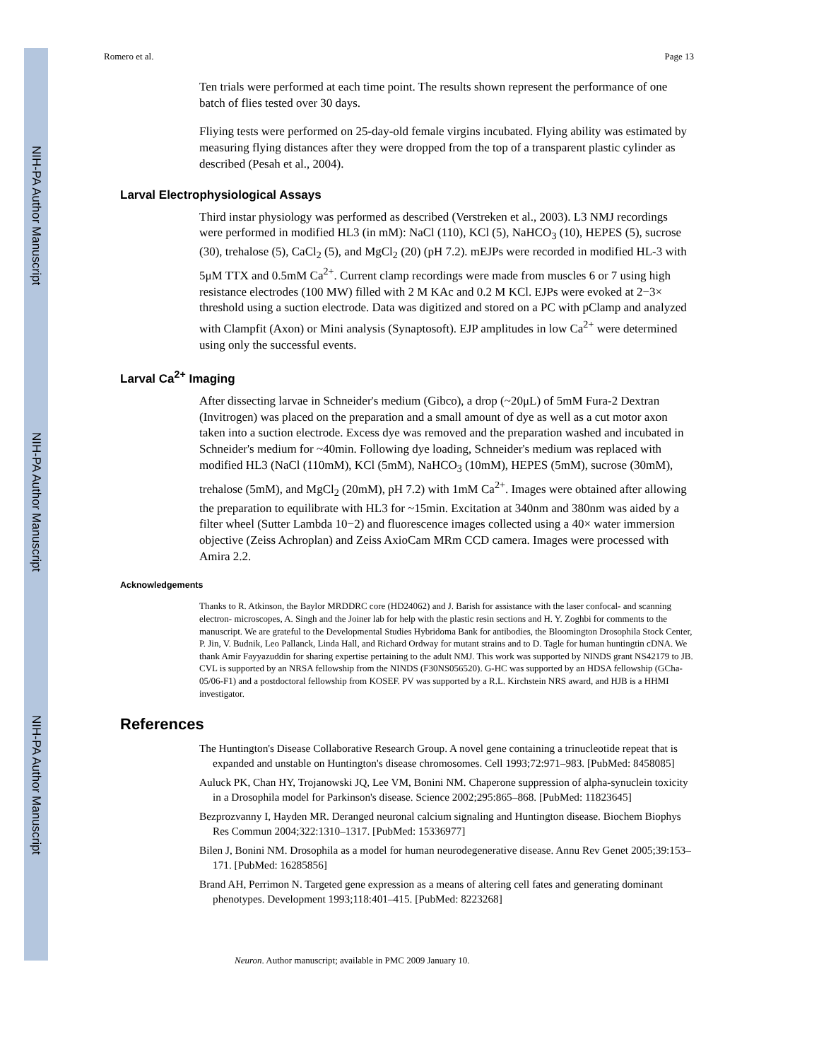NIH-PA Author Manuscript
NIH-PA Author Manuscript
NIH-PA Author Manuscript
Romero et al. Page 13
Ten trials were performed at each time point. The results shown represent the performance of one batch of flies tested over 30 days.
Fliying tests were performed on 25-day-old female virgins incubated. Flying ability was estimated by measuring flying distances after they were dropped from the top of a transparent plastic cylinder as described (Pesah et al., 2004).
Larval Electrophysiological Assays
Third instar physiology was performed as described (Verstreken et al., 2003). L3 NMJ recordings were performed in modified HL3 (in mM): NaCl (110), KCl (5), NaHCO<sub>3</sub> (10), HEPES (5), sucrose (30), trehalose (5), CaCl<sub>2</sub> (5), and MgCl<sub>2</sub> (20) (pH 7.2). mEJPs were recorded in modified HL-3 with 5μM TTX and 0.5mM Ca<sup>2+</sup>. Current clamp recordings were made from muscles 6 or 7 using high resistance electrodes (100 MW) filled with 2 M KAc and 0.2 M KCl. EJPs were evoked at 2−3× threshold using a suction electrode. Data was digitized and stored on a PC with pClamp and analyzed with Clampfit (Axon) or Mini analysis (Synaptosoft). EJP amplitudes in low Ca<sup>2+</sup> were determined using only the successful events.
Larval Ca<sup>2+</sup> Imaging
After dissecting larvae in Schneider's medium (Gibco), a drop (~20μL) of 5mM Fura-2 Dextran (Invitrogen) was placed on the preparation and a small amount of dye as well as a cut motor axon taken into a suction electrode. Excess dye was removed and the preparation washed and incubated in Schneider's medium for ~40min. Following dye loading, Schneider's medium was replaced with modified HL3 (NaCl (110mM), KCl (5mM), NaHCO<sub>3</sub> (10mM), HEPES (5mM), sucrose (30mM), trehalose (5mM), and MgCl<sub>2</sub> (20mM), pH 7.2) with 1mM Ca<sup>2+</sup>. Images were obtained after allowing the preparation to equilibrate with HL3 for ~15min. Excitation at 340nm and 380nm was aided by a filter wheel (Sutter Lambda 10−2) and fluorescence images collected using a 40× water immersion objective (Zeiss Achroplan) and Zeiss AxioCam MRm CCD camera. Images were processed with Amira 2.2.
Acknowledgements
Thanks to R. Atkinson, the Baylor MRDDRC core (HD24062) and J. Barish for assistance with the laser confocal- and scanning electron- microscopes, A. Singh and the Joiner lab for help with the plastic resin sections and H. Y. Zoghbi for comments to the manuscript. We are grateful to the Developmental Studies Hybridoma Bank for antibodies, the Bloomington Drosophila Stock Center, P. Jin, V. Budnik, Leo Pallanck, Linda Hall, and Richard Ordway for mutant strains and to D. Tagle for human huntingtin cDNA. We thank Amir Fayyazuddin for sharing expertise pertaining to the adult NMJ. This work was supported by NINDS grant NS42179 to JB. CVL is supported by an NRSA fellowship from the NINDS (F30NS056520). G-HC was supported by an HDSA fellowship (GCha-05/06-F1) and a postdoctoral fellowship from KOSEF. PV was supported by a R.L. Kirchstein NRS award, and HJB is a HHMI investigator.
References
The Huntington's Disease Collaborative Research Group. A novel gene containing a trinucleotide repeat that is expanded and unstable on Huntington's disease chromosomes. Cell 1993;72:971–983. [PubMed: 8458085]
Auluck PK, Chan HY, Trojanowski JQ, Lee VM, Bonini NM. Chaperone suppression of alpha-synuclein toxicity in a Drosophila model for Parkinson's disease. Science 2002;295:865–868. [PubMed: 11823645]
Bezprozvanny I, Hayden MR. Deranged neuronal calcium signaling and Huntington disease. Biochem Biophys Res Commun 2004;322:1310–1317. [PubMed: 15336977]
Bilen J, Bonini NM. Drosophila as a model for human neurodegenerative disease. Annu Rev Genet 2005;39:153–171. [PubMed: 16285856]
Brand AH, Perrimon N. Targeted gene expression as a means of altering cell fates and generating dominant phenotypes. Development 1993;118:401–415. [PubMed: 8223268]
Neuron. Author manuscript; available in PMC 2009 January 10.